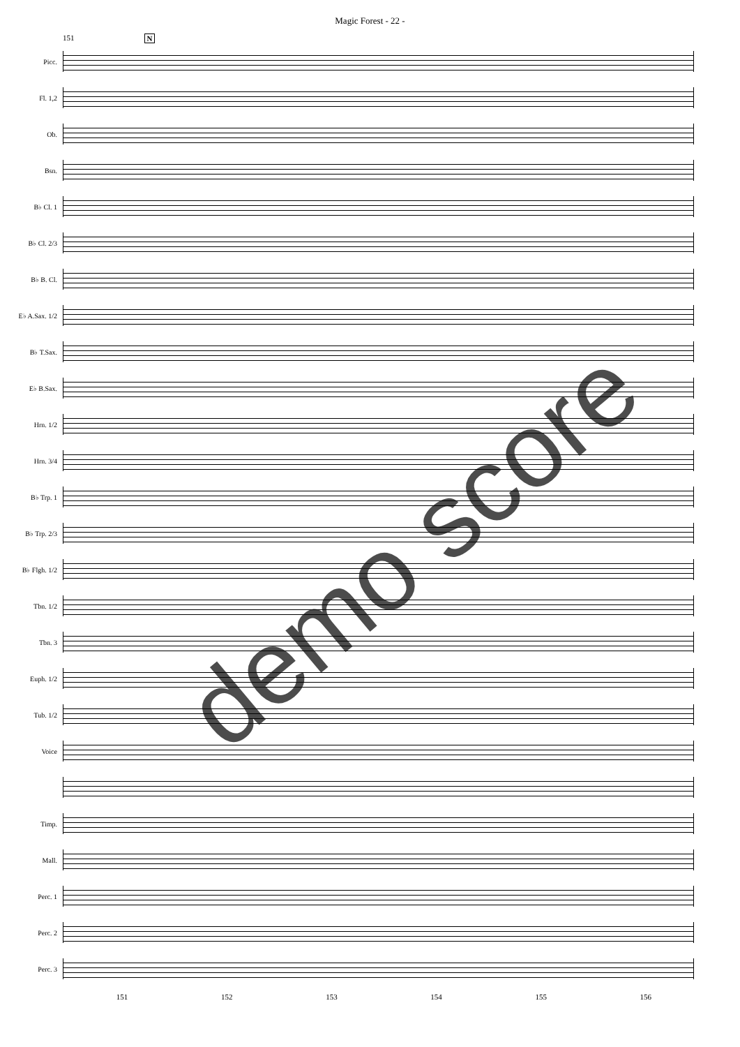Magic Forest - 22 -
151 N
Picc.
Fl. 1,2
Ob.
Bsn.
B♭ Cl. 1
B♭ Cl. 2/3
B♭ B. Cl.
E♭ A.Sax. 1/2
B♭ T.Sax.
E♭ B.Sax.
Hrn. 1/2
Hrn. 3/4
B♭ Trp. 1
B♭ Trp. 2/3
B♭ Flgh. 1/2
Tbn. 1/2
Tbn. 3
Euph. 1/2
Tub. 1/2
Voice
Timp.
Mall.
Perc. 1
Perc. 2
Perc. 3
151 152 153 154 155 156
demo score